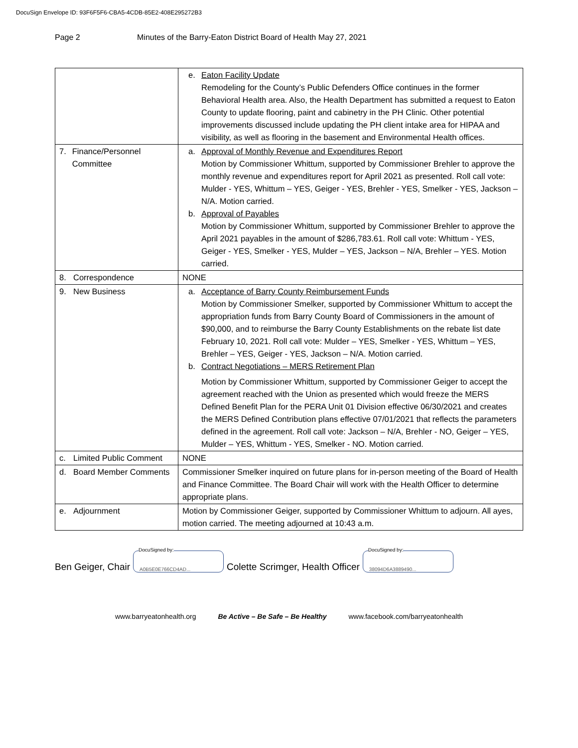DocuSign Envelope ID: 93F6F5F6-CBA5-4CDB-85E2-408E295272B3
Page 2 Minutes of the Barry-Eaton District Board of Health May 27, 2021
| | e. Eaton Facility Update Remodeling for the County’s Public Defenders Office continues in the former Behavioral Health area. Also, the Health Department has submitted a request to Eaton County to update flooring, paint and cabinetry in the PH Clinic. Other potential improvements discussed include updating the PH client intake area for HIPAA and visibility, as well as flooring in the basement and Environmental Health offices. |
| 7. Finance/Personnel Committee | a. Approval of Monthly Revenue and Expenditures Report Motion by Commissioner Whittum, supported by Commissioner Brehler to approve the monthly revenue and expenditures report for April 2021 as presented. Roll call vote: Mulder - YES, Whittum – YES, Geiger - YES, Brehler - YES, Smelker - YES, Jackson – N/A. Motion carried. b. Approval of Payables Motion by Commissioner Whittum, supported by Commissioner Brehler to approve the April 2021 payables in the amount of $286,783.61. Roll call vote: Whittum - YES, Geiger - YES, Smelker - YES, Mulder – YES, Jackson – N/A, Brehler – YES. Motion carried. |
| 8. Correspondence | NONE |
| 9. New Business | a. Acceptance of Barry County Reimbursement Funds Motion by Commissioner Smelker, supported by Commissioner Whittum to accept the appropriation funds from Barry County Board of Commissioners in the amount of $90,000, and to reimburse the Barry County Establishments on the rebate list date February 10, 2021. Roll call vote: Mulder – YES, Smelker - YES, Whittum – YES, Brehler – YES, Geiger - YES, Jackson – N/A. Motion carried. b. Contract Negotiations – MERS Retirement Plan Motion by Commissioner Whittum, supported by Commissioner Geiger to accept the agreement reached with the Union as presented which would freeze the MERS Defined Benefit Plan for the PERA Unit 01 Division effective 06/30/2021 and creates the MERS Defined Contribution plans effective 07/01/2021 that reflects the parameters defined in the agreement. Roll call vote: Jackson – N/A, Brehler - NO, Geiger – YES, Mulder – YES, Whittum - YES, Smelker - NO. Motion carried. |
| c. Limited Public Comment | NONE |
| d. Board Member Comments | Commissioner Smelker inquired on future plans for in-person meeting of the Board of Health and Finance Committee. The Board Chair will work with the Health Officer to determine appropriate plans. |
| e. Adjournment | Motion by Commissioner Geiger, supported by Commissioner Whittum to adjourn. All ayes, motion carried. The meeting adjourned at 10:43 a.m. |
Ben Geiger, Chair DocuSigned by: A0B5E0E766CD4AD... Colette Scrimger, Health Officer DocuSigned by: 38094D6A3889490...
www.barryeatonhealth.org Be Active – Be Safe – Be Healthy www.facebook.com/barryeatonhealth